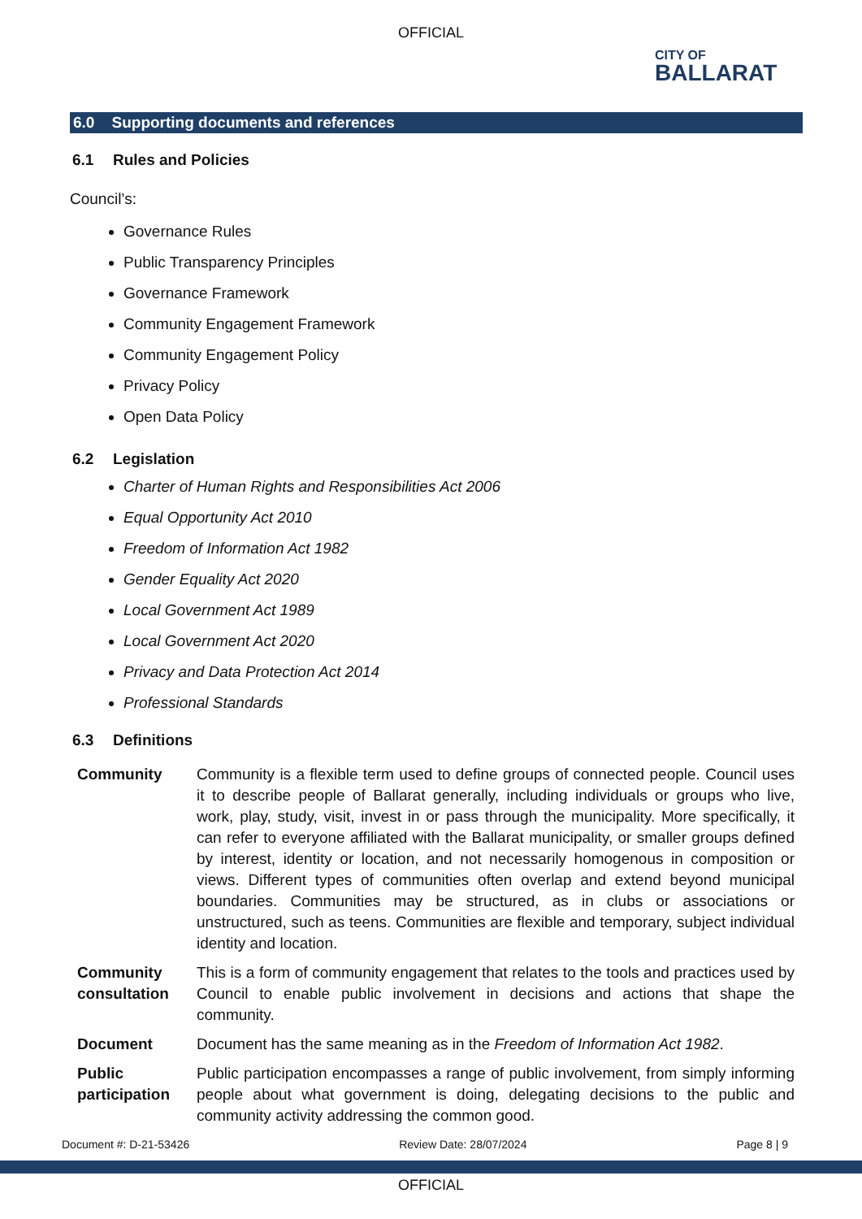OFFICIAL
CITY OF
BALLARAT
6.0 Supporting documents and references
6.1 Rules and Policies
Council’s:
Governance Rules
Public Transparency Principles
Governance Framework
Community Engagement Framework
Community Engagement Policy
Privacy Policy
Open Data Policy
6.2 Legislation
Charter of Human Rights and Responsibilities Act 2006
Equal Opportunity Act 2010
Freedom of Information Act 1982
Gender Equality Act 2020
Local Government Act 1989
Local Government Act 2020
Privacy and Data Protection Act 2014
Professional Standards
6.3 Definitions
| Community | Community is a flexible term used to define groups of connected people. Council uses it to describe people of Ballarat generally, including individuals or groups who live, work, play, study, visit, invest in or pass through the municipality. More specifically, it can refer to everyone affiliated with the Ballarat municipality, or smaller groups defined by interest, identity or location, and not necessarily homogenous in composition or views. Different types of communities often overlap and extend beyond municipal boundaries. Communities may be structured, as in clubs or associations or unstructured, such as teens. Communities are flexible and temporary, subject individual identity and location. |
| Community consultation | This is a form of community engagement that relates to the tools and practices used by Council to enable public involvement in decisions and actions that shape the community. |
| Document | Document has the same meaning as in the Freedom of Information Act 1982 . |
| Public participation | Public participation encompasses a range of public involvement, from simply informing people about what government is doing, delegating decisions to the public and community activity addressing the common good. |
Document #: D-21-53426 Review Date: 28/07/2024 Page 8 | 9
OFFICIAL